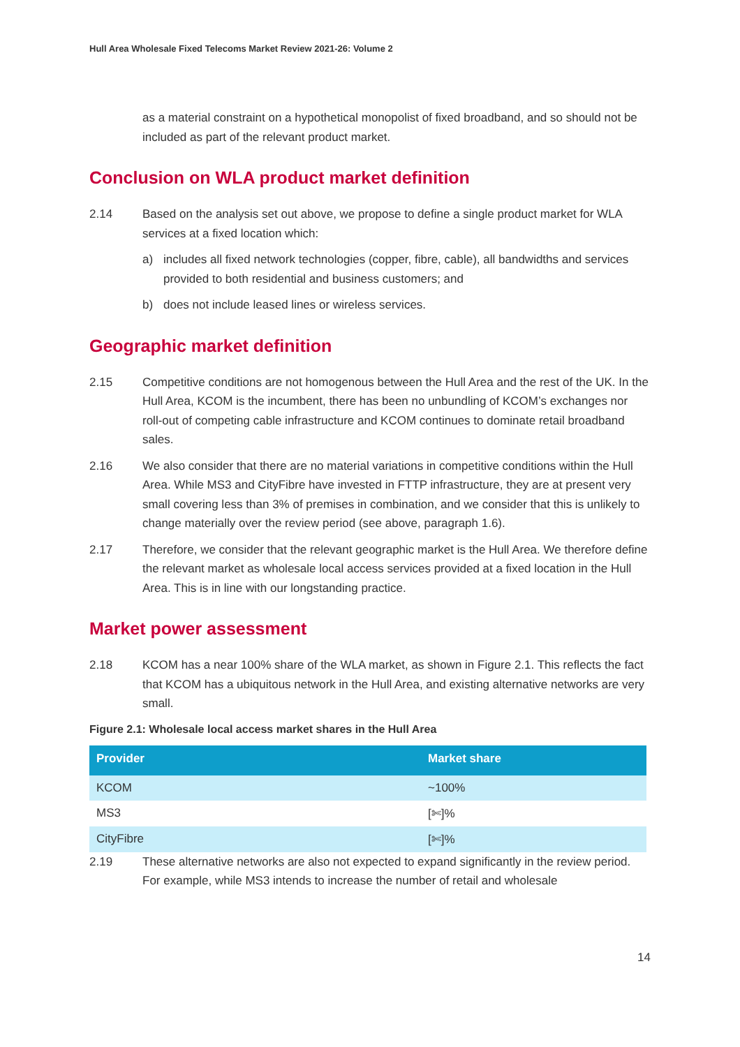Hull Area Wholesale Fixed Telecoms Market Review 2021-26: Volume 2
as a material constraint on a hypothetical monopolist of fixed broadband, and so should not be included as part of the relevant product market.
Conclusion on WLA product market definition
2.14 Based on the analysis set out above, we propose to define a single product market for WLA services at a fixed location which:
a) includes all fixed network technologies (copper, fibre, cable), all bandwidths and services provided to both residential and business customers; and
b) does not include leased lines or wireless services.
Geographic market definition
2.15 Competitive conditions are not homogenous between the Hull Area and the rest of the UK. In the Hull Area, KCOM is the incumbent, there has been no unbundling of KCOM’s exchanges nor roll-out of competing cable infrastructure and KCOM continues to dominate retail broadband sales.
2.16 We also consider that there are no material variations in competitive conditions within the Hull Area. While MS3 and CityFibre have invested in FTTP infrastructure, they are at present very small covering less than 3% of premises in combination, and we consider that this is unlikely to change materially over the review period (see above, paragraph 1.6).
2.17 Therefore, we consider that the relevant geographic market is the Hull Area. We therefore define the relevant market as wholesale local access services provided at a fixed location in the Hull Area. This is in line with our longstanding practice.
Market power assessment
2.18 KCOM has a near 100% share of the WLA market, as shown in Figure 2.1. This reflects the fact that KCOM has a ubiquitous network in the Hull Area, and existing alternative networks are very small.
Figure 2.1: Wholesale local access market shares in the Hull Area
| Provider | Market share |
| --- | --- |
| KCOM | ~100% |
| MS3 | [✄]% |
| CityFibre | [✄]% |
2.19 These alternative networks are also not expected to expand significantly in the review period. For example, while MS3 intends to increase the number of retail and wholesale
14